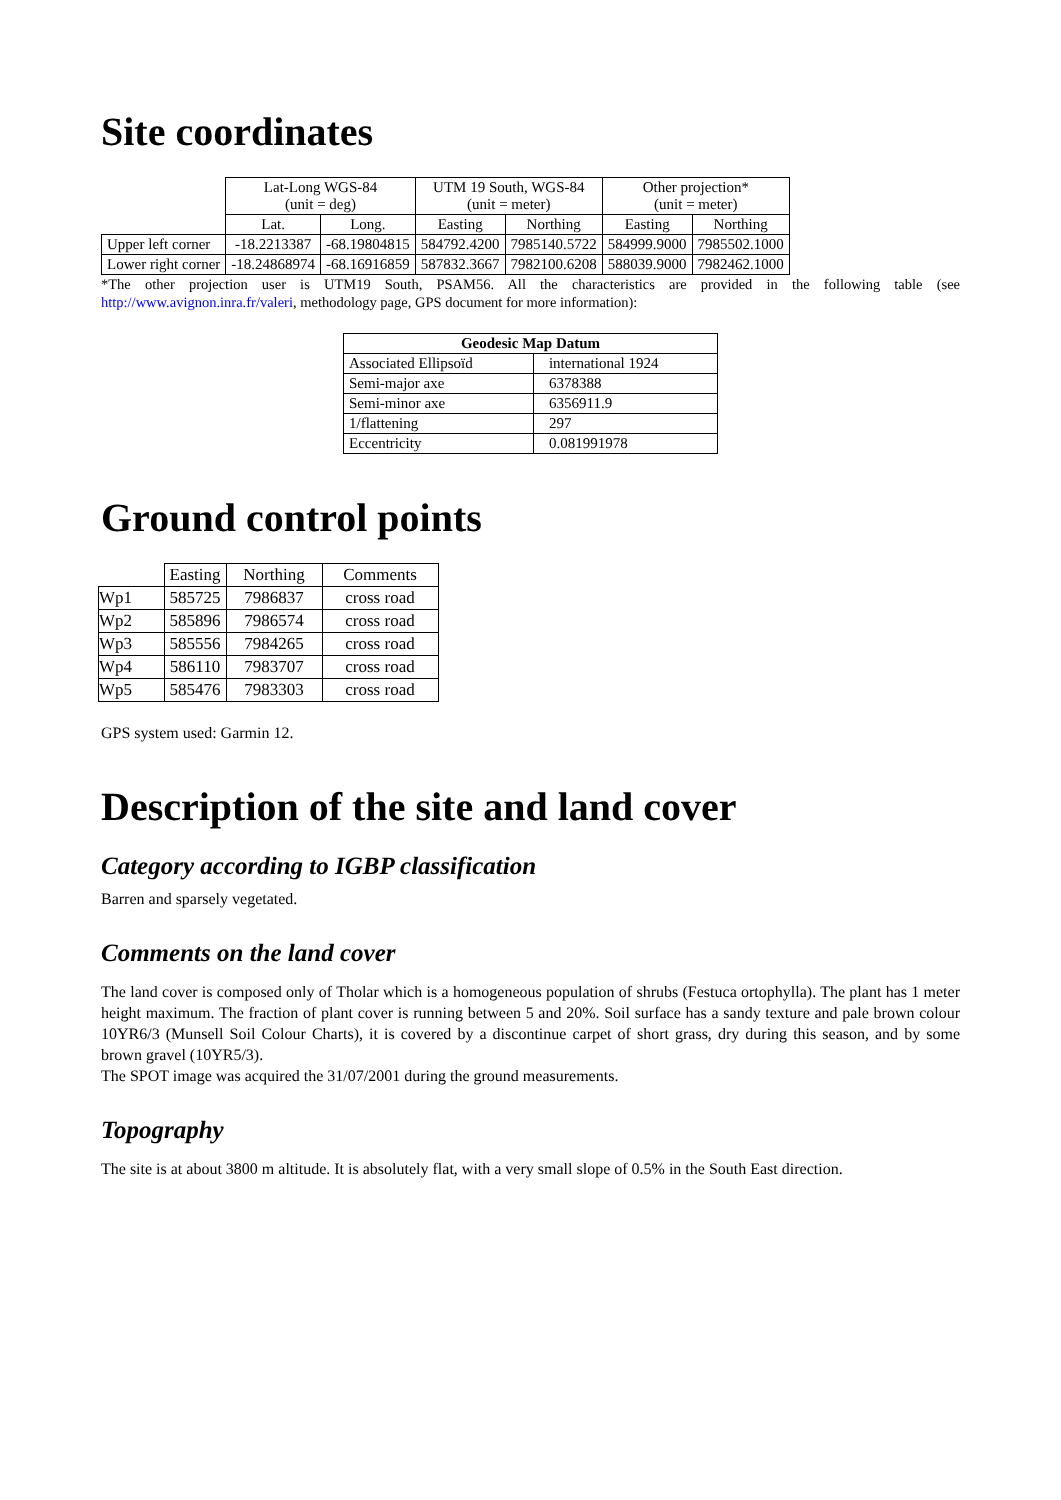Site coordinates
| | Lat-Long WGS-84 (unit = deg) | | UTM 19 South, WGS-84 (unit = meter) | | Other projection* (unit = meter) | |
| --- | --- | --- | --- | --- | --- | --- |
| | Lat. | Long. | Easting | Northing | Easting | Northing |
| Upper left corner | -18.2213387 | -68.19804815 | 584792.4200 | 7985140.5722 | 584999.9000 | 7985502.1000 |
| Lower right corner | -18.24868974 | -68.16916859 | 587832.3667 | 7982100.6208 | 588039.9000 | 7982462.1000 |
*The other projection user is UTM19 South, PSAM56. All the characteristics are provided in the following table (see http://www.avignon.inra.fr/valeri, methodology page, GPS document for more information):
| Geodesic Map Datum | |
| --- | --- |
| Associated Ellipsoïd | international 1924 |
| Semi-major axe | 6378388 |
| Semi-minor axe | 6356911.9 |
| 1/flattening | 297 |
| Eccentricity | 0.081991978 |
Ground control points
| | Easting | Northing | Comments |
| --- | --- | --- | --- |
| Wp1 | 585725 | 7986837 | cross road |
| Wp2 | 585896 | 7986574 | cross road |
| Wp3 | 585556 | 7984265 | cross road |
| Wp4 | 586110 | 7983707 | cross road |
| Wp5 | 585476 | 7983303 | cross road |
GPS system used: Garmin 12.
Description of the site and land cover
Category according to IGBP classification
Barren and sparsely vegetated.
Comments on the land cover
The land cover is composed only of Tholar which is a homogeneous population of shrubs (Festuca ortophylla). The plant has 1 meter height maximum. The fraction of plant cover is running between 5 and 20%. Soil surface has a sandy texture and pale brown colour 10YR6/3 (Munsell Soil Colour Charts), it is covered by a discontinue carpet of short grass, dry during this season, and by some brown gravel (10YR5/3).
The SPOT image was acquired the 31/07/2001 during the ground measurements.
Topography
The site is at about 3800 m altitude. It is absolutely flat, with a very small slope of 0.5% in the South East direction.